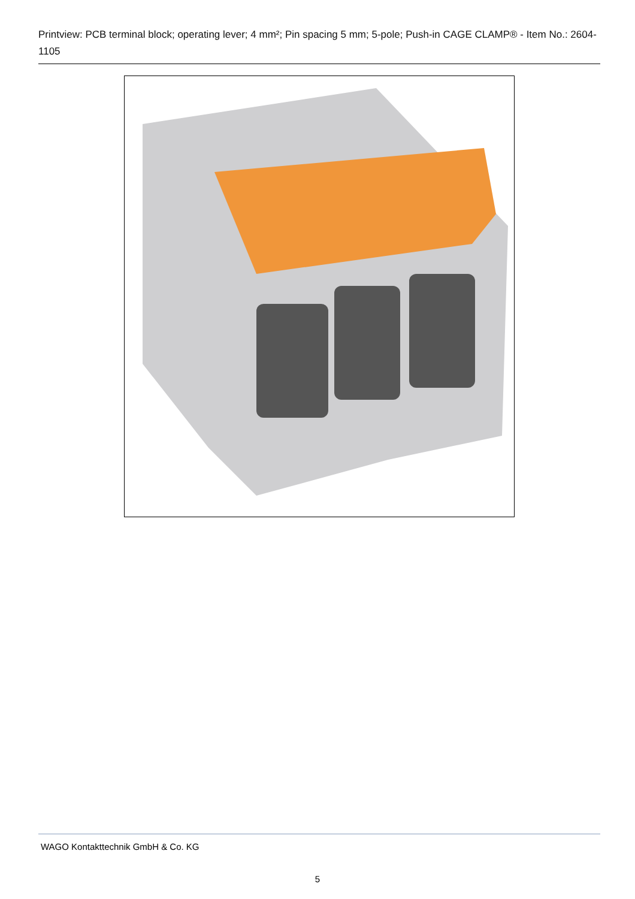Printview: PCB terminal block; operating lever; 4 mm²; Pin spacing 5 mm; 5-pole; Push-in CAGE CLAMP® - Item No.: 2604-1105
WAGO Kontakttechnik GmbH & Co. KG
5